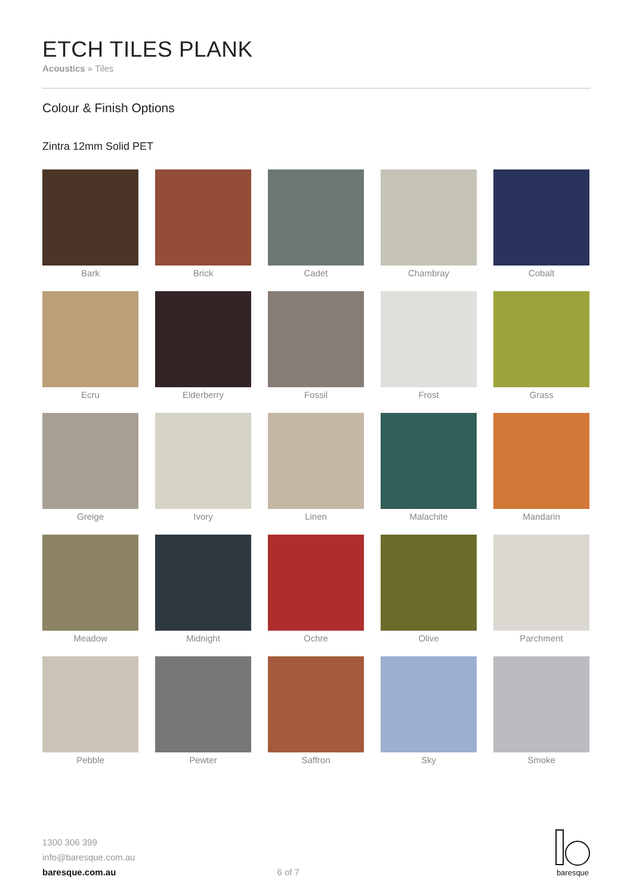ETCH TILES PLANK
Acoustics » Tiles
Colour & Finish Options
Zintra 12mm Solid PET
Bark
Brick
Cadet
Chambray
Cobalt
Ecru
Elderberry
Fossil
Frost
Grass
Greige
Ivory
Linen
Malachite
Mandarin
Meadow
Midnight
Ochre
Olive
Parchment
Pebble
Pewter
Saffron
Sky
Smoke
1300 306 399
info@baresque.com.au
baresque.com.au
6 of 7
baresque